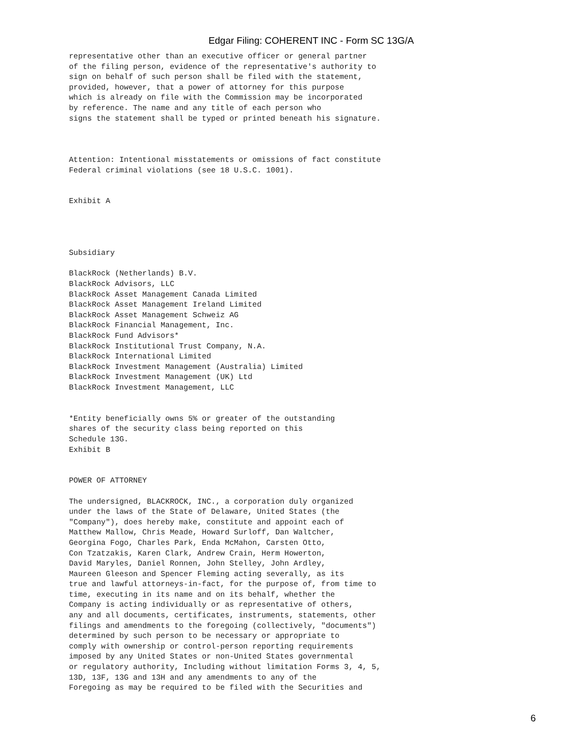Edgar Filing: COHERENT INC - Form SC 13G/A
representative other than an executive officer or general partner
of the filing person, evidence of the representative's authority to
sign on behalf of such person shall be filed with the statement,
provided, however, that a power of attorney for this purpose
which is already on file with the Commission may be incorporated
by reference. The name and any title of each person who
signs the statement shall be typed or printed beneath his signature.



Attention: Intentional misstatements or omissions of fact constitute
Federal criminal violations (see 18 U.S.C. 1001).


Exhibit A




Subsidiary

BlackRock (Netherlands) B.V.
BlackRock Advisors, LLC
BlackRock Asset Management Canada Limited
BlackRock Asset Management Ireland Limited
BlackRock Asset Management Schweiz AG
BlackRock Financial Management, Inc.
BlackRock Fund Advisors*
BlackRock Institutional Trust Company, N.A.
BlackRock International Limited
BlackRock Investment Management (Australia) Limited
BlackRock Investment Management (UK) Ltd
BlackRock Investment Management, LLC


*Entity beneficially owns 5% or greater of the outstanding
shares of the security class being reported on this
Schedule 13G.
Exhibit B


POWER OF ATTORNEY

The undersigned, BLACKROCK, INC., a corporation duly organized
under the laws of the State of Delaware, United States (the
"Company"), does hereby make, constitute and appoint each of
Matthew Mallow, Chris Meade, Howard Surloff, Dan Waltcher,
Georgina Fogo, Charles Park, Enda McMahon, Carsten Otto,
Con Tzatzakis, Karen Clark, Andrew Crain, Herm Howerton,
David Maryles, Daniel Ronnen, John Stelley, John Ardley,
Maureen Gleeson and Spencer Fleming acting severally, as its
true and lawful attorneys-in-fact, for the purpose of, from time to
time, executing in its name and on its behalf, whether the
Company is acting individually or as representative of others,
any and all documents, certificates, instruments, statements, other
filings and amendments to the foregoing (collectively, "documents")
determined by such person to be necessary or appropriate to
comply with ownership or control-person reporting requirements
imposed by any United States or non-United States governmental
or regulatory authority, Including without limitation Forms 3, 4, 5,
13D, 13F, 13G and 13H and any amendments to any of the
Foregoing as may be required to be filed with the Securities and
6